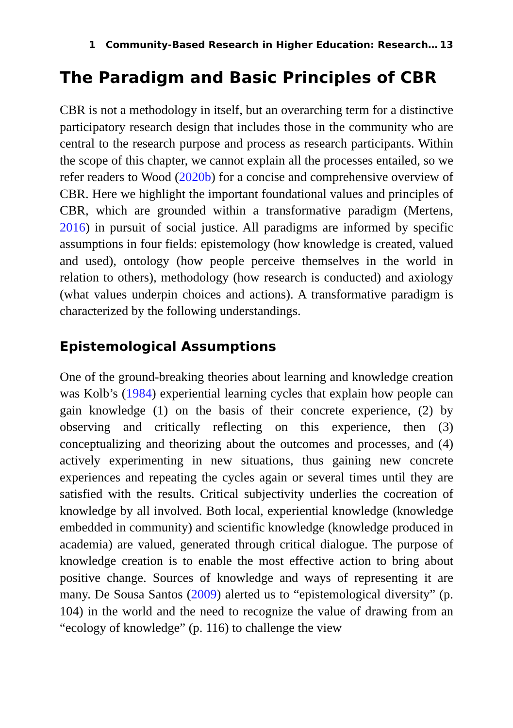1 Community-Based Research in Higher Education: Research… 13
The Paradigm and Basic Principles of CBR
CBR is not a methodology in itself, but an overarching term for a distinctive participatory research design that includes those in the community who are central to the research purpose and process as research participants. Within the scope of this chapter, we cannot explain all the processes entailed, so we refer readers to Wood (2020b) for a concise and comprehensive overview of CBR. Here we highlight the important foundational values and principles of CBR, which are grounded within a transformative paradigm (Mertens, 2016) in pursuit of social justice. All paradigms are informed by specific assumptions in four fields: epistemology (how knowledge is created, valued and used), ontology (how people perceive themselves in the world in relation to others), methodology (how research is conducted) and axiology (what values underpin choices and actions). A transformative paradigm is characterized by the following understandings.
Epistemological Assumptions
One of the ground-breaking theories about learning and knowledge creation was Kolb’s (1984) experiential learning cycles that explain how people can gain knowledge (1) on the basis of their concrete experience, (2) by observing and critically reflecting on this experience, then (3) conceptualizing and theorizing about the outcomes and processes, and (4) actively experimenting in new situations, thus gaining new concrete experiences and repeating the cycles again or several times until they are satisfied with the results. Critical subjectivity underlies the cocreation of knowledge by all involved. Both local, experiential knowledge (knowledge embedded in community) and scientific knowledge (knowledge produced in academia) are valued, generated through critical dialogue. The purpose of knowledge creation is to enable the most effective action to bring about positive change. Sources of knowledge and ways of representing it are many. De Sousa Santos (2009) alerted us to “epistemological diversity” (p. 104) in the world and the need to recognize the value of drawing from an “ecology of knowledge” (p. 116) to challenge the view